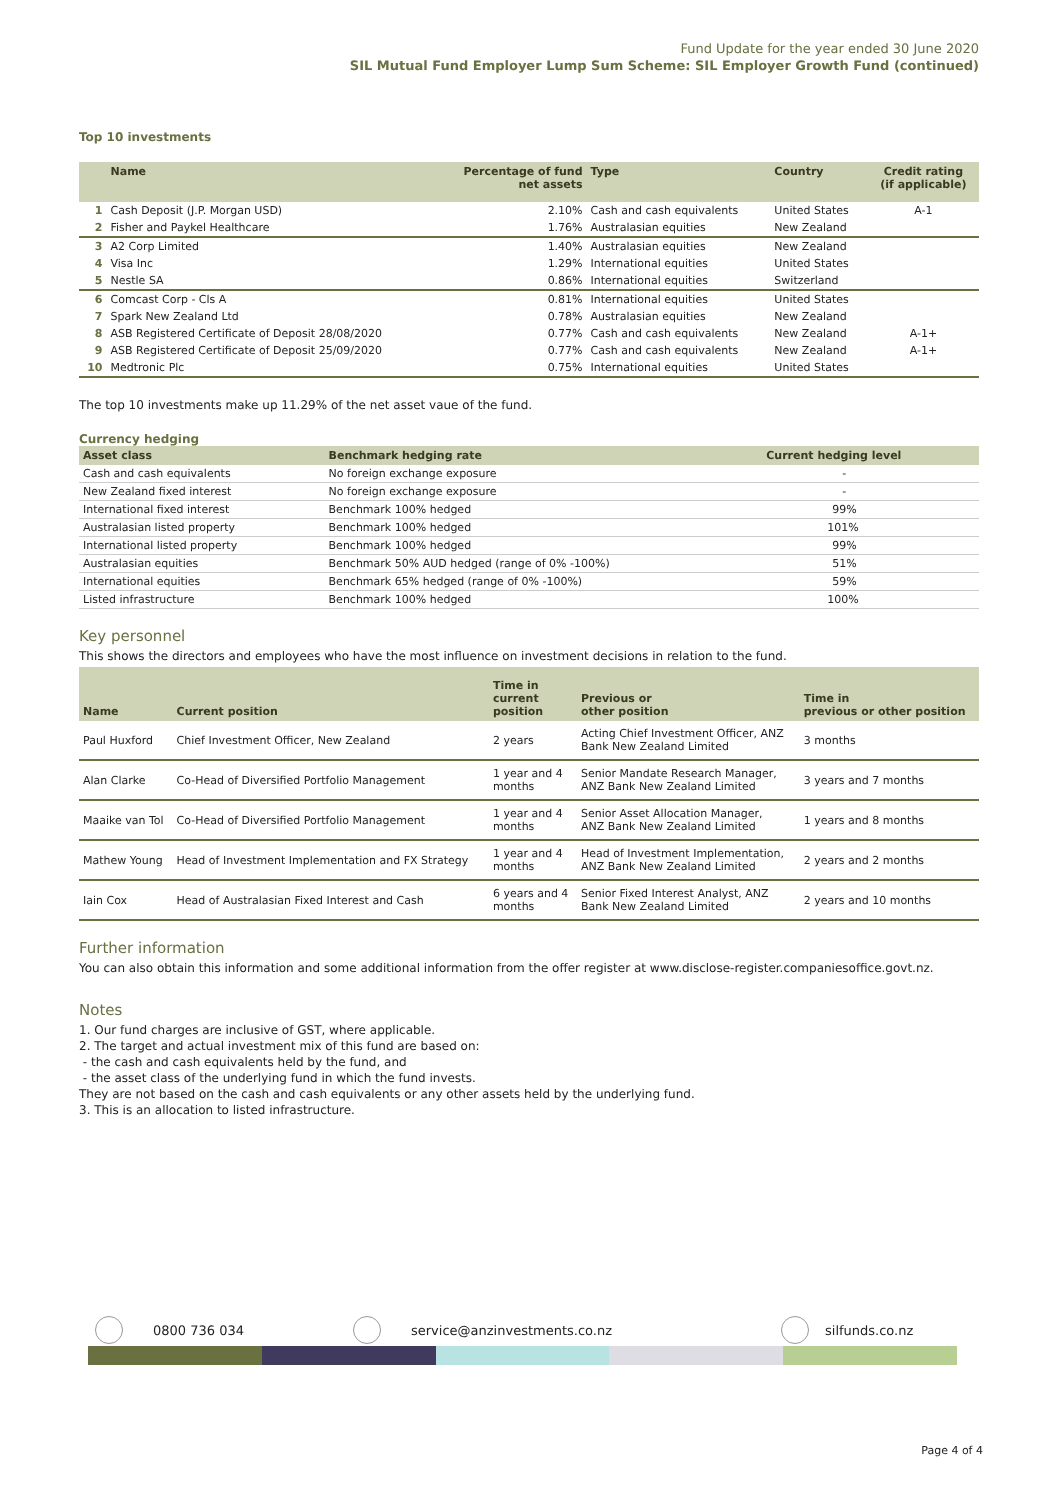Fund Update for the year ended 30 June 2020
SIL Mutual Fund Employer Lump Sum Scheme: SIL Employer Growth Fund (continued)
Top 10 investments
| | Name | Percentage of fund net assets | Type | Country | Credit rating (if applicable) |
| --- | --- | --- | --- | --- | --- |
| 1 | Cash Deposit (J.P. Morgan USD) | 2.10% | Cash and cash equivalents | United States | A-1 |
| 2 | Fisher and Paykel Healthcare | 1.76% | Australasian equities | New Zealand | |
| 3 | A2 Corp Limited | 1.40% | Australasian equities | New Zealand | |
| 4 | Visa Inc | 1.29% | International equities | United States | |
| 5 | Nestle SA | 0.86% | International equities | Switzerland | |
| 6 | Comcast Corp - Cls A | 0.81% | International equities | United States | |
| 7 | Spark New Zealand Ltd | 0.78% | Australasian equities | New Zealand | |
| 8 | ASB Registered Certificate of Deposit 28/08/2020 | 0.77% | Cash and cash equivalents | New Zealand | A-1+ |
| 9 | ASB Registered Certificate of Deposit 25/09/2020 | 0.77% | Cash and cash equivalents | New Zealand | A-1+ |
| 10 | Medtronic Plc | 0.75% | International equities | United States | |
The top 10 investments make up 11.29% of the net asset vaue of the fund.
Currency hedging
| Asset class | Benchmark hedging rate | Current hedging level |
| --- | --- | --- |
| Cash and cash equivalents | No foreign exchange exposure | - |
| New Zealand fixed interest | No foreign exchange exposure | - |
| International fixed interest | Benchmark 100% hedged | 99% |
| Australasian listed property | Benchmark 100% hedged | 101% |
| International listed property | Benchmark 100% hedged | 99% |
| Australasian equities | Benchmark 50% AUD hedged (range of 0% -100%) | 51% |
| International equities | Benchmark 65% hedged (range of 0% -100%) | 59% |
| Listed infrastructure | Benchmark 100% hedged | 100% |
Key personnel
This shows the directors and employees who have the most influence on investment decisions in relation to the fund.
| Name | Current position | Time in current position | Previous or other position | Time in previous or other position |
| --- | --- | --- | --- | --- |
| Paul Huxford | Chief Investment Officer, New Zealand | 2 years | Acting Chief Investment Officer, ANZ Bank New Zealand Limited | 3 months |
| Alan Clarke | Co-Head of Diversified Portfolio Management | 1 year and 4 months | Senior Mandate Research Manager, ANZ Bank New Zealand Limited | 3 years and 7 months |
| Maaike van Tol | Co-Head of Diversified Portfolio Management | 1 year and 4 months | Senior Asset Allocation Manager, ANZ Bank New Zealand Limited | 1 years and 8 months |
| Mathew Young | Head of Investment Implementation and FX Strategy | 1 year and 4 months | Head of Investment Implementation, ANZ Bank New Zealand Limited | 2 years and 2 months |
| Iain Cox | Head of Australasian Fixed Interest and Cash | 6 years and 4 months | Senior Fixed Interest Analyst, ANZ Bank New Zealand Limited | 2 years and 10 months |
Further information
You can also obtain this information and some additional information from the offer register at www.disclose-register.companiesoffice.govt.nz.
Notes
1. Our fund charges are inclusive of GST, where applicable.
2. The target and actual investment mix of this fund are based on:
- the cash and cash equivalents held by the fund, and
- the asset class of the underlying fund in which the fund invests.
They are not based on the cash and cash equivalents or any other assets held by the underlying fund.
3. This is an allocation to listed infrastructure.
0800 736 034 service@anzinvestments.co.nz silfunds.co.nz
Page 4 of 4